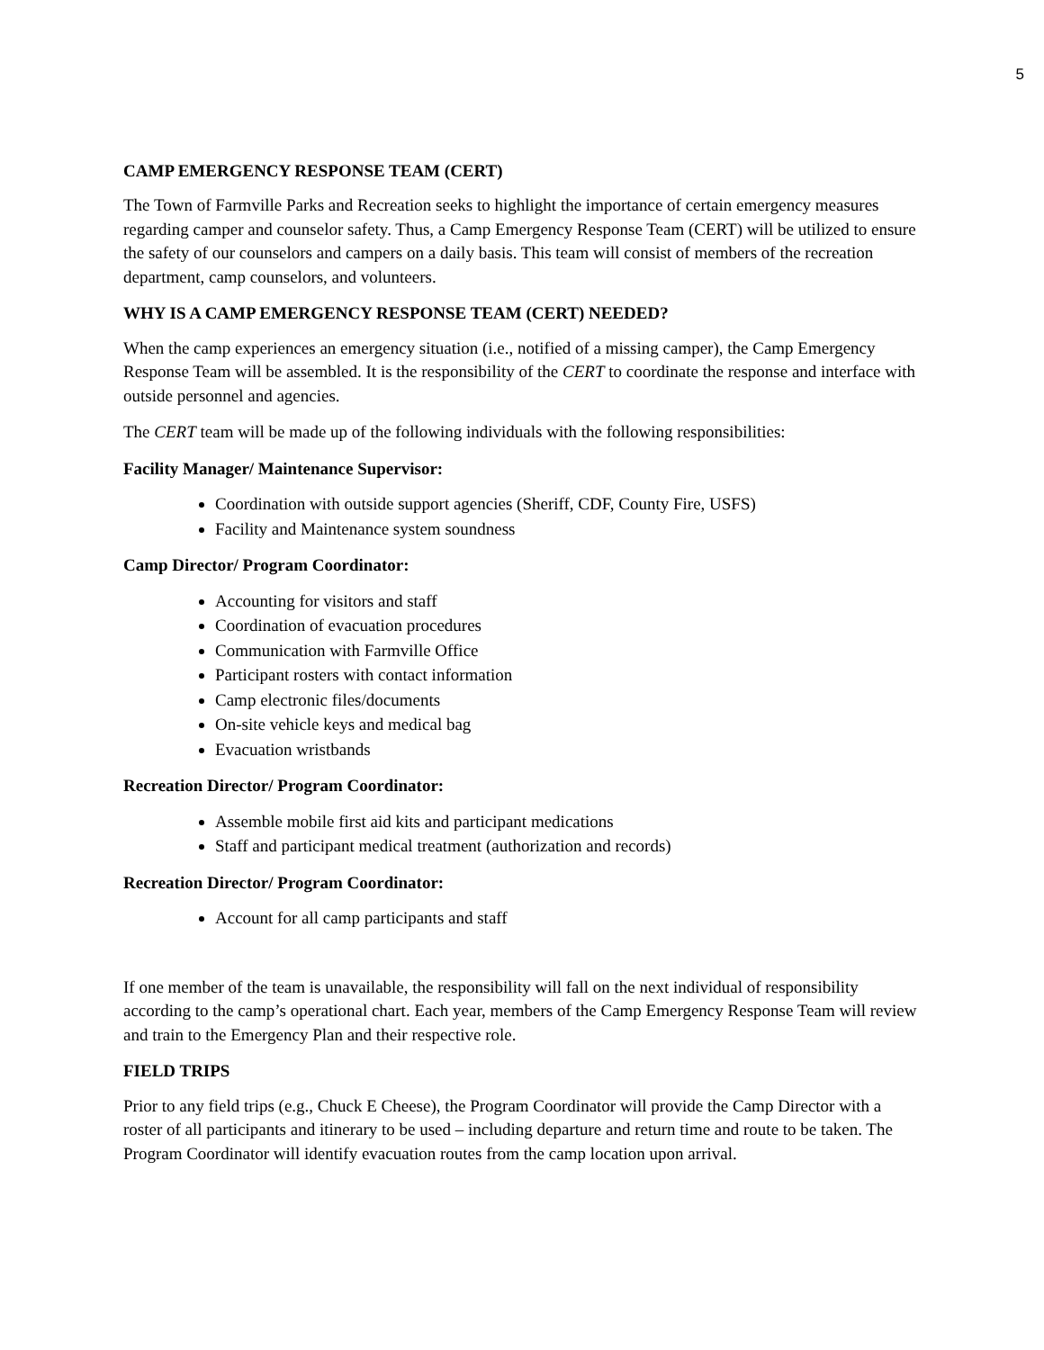5
CAMP EMERGENCY RESPONSE TEAM (CERT)
The Town of Farmville Parks and Recreation seeks to highlight the importance of certain emergency measures regarding camper and counselor safety. Thus, a Camp Emergency Response Team (CERT) will be utilized to ensure the safety of our counselors and campers on a daily basis. This team will consist of members of the recreation department, camp counselors, and volunteers.
WHY IS A CAMP EMERGENCY RESPONSE TEAM (CERT) NEEDED?
When the camp experiences an emergency situation (i.e., notified of a missing camper), the Camp Emergency Response Team will be assembled. It is the responsibility of the CERT to coordinate the response and interface with outside personnel and agencies.
The CERT team will be made up of the following individuals with the following responsibilities:
Facility Manager/ Maintenance Supervisor:
Coordination with outside support agencies (Sheriff, CDF, County Fire, USFS)
Facility and Maintenance system soundness
Camp Director/ Program Coordinator:
Accounting for visitors and staff
Coordination of evacuation procedures
Communication with Farmville Office
Participant rosters with contact information
Camp electronic files/documents
On-site vehicle keys and medical bag
Evacuation wristbands
Recreation Director/ Program Coordinator:
Assemble mobile first aid kits and participant medications
Staff and participant medical treatment (authorization and records)
Recreation Director/ Program Coordinator:
Account for all camp participants and staff
If one member of the team is unavailable, the responsibility will fall on the next individual of responsibility according to the camp’s operational chart. Each year, members of the Camp Emergency Response Team will review and train to the Emergency Plan and their respective role.
FIELD TRIPS
Prior to any field trips (e.g., Chuck E Cheese), the Program Coordinator will provide the Camp Director with a roster of all participants and itinerary to be used – including departure and return time and route to be taken. The Program Coordinator will identify evacuation routes from the camp location upon arrival.